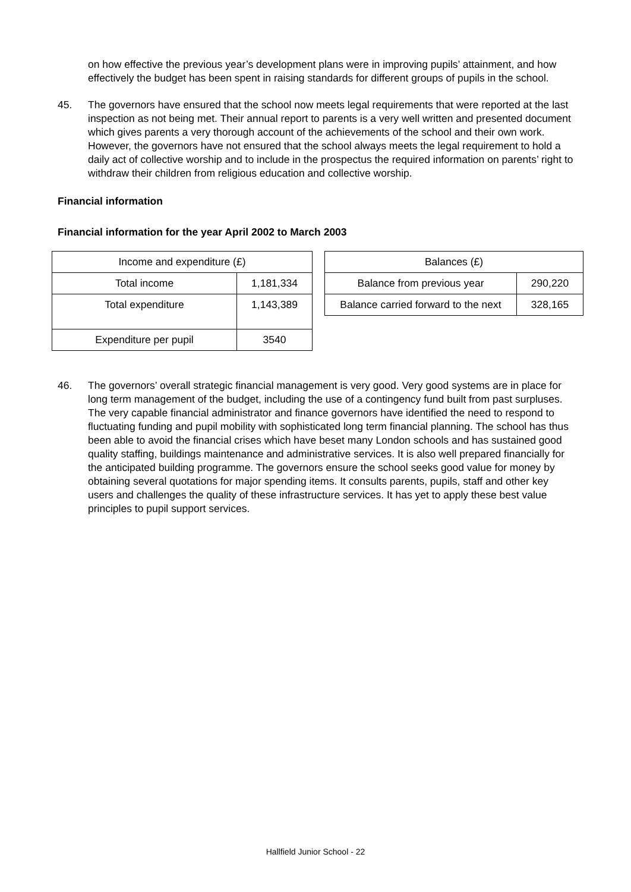on how effective the previous year’s development plans were in improving pupils’ attainment, and how effectively the budget has been spent in raising standards for different groups of pupils in the school.
45. The governors have ensured that the school now meets legal requirements that were reported at the last inspection as not being met. Their annual report to parents is a very well written and presented document which gives parents a very thorough account of the achievements of the school and their own work. However, the governors have not ensured that the school always meets the legal requirement to hold a daily act of collective worship and to include in the prospectus the required information on parents’ right to withdraw their children from religious education and collective worship.
Financial information
Financial information for the year April 2002 to March 2003
| Income and expenditure (£) | |
| Total income | 1,181,334 |
| Total expenditure | 1,143,389 |
| Expenditure per pupil | 3540 |
| Balances (£) | |
| Balance from previous year | 290,220 |
| Balance carried forward to the next | 328,165 |
46. The governors’ overall strategic financial management is very good. Very good systems are in place for long term management of the budget, including the use of a contingency fund built from past surpluses. The very capable financial administrator and finance governors have identified the need to respond to fluctuating funding and pupil mobility with sophisticated long term financial planning. The school has thus been able to avoid the financial crises which have beset many London schools and has sustained good quality staffing, buildings maintenance and administrative services. It is also well prepared financially for the anticipated building programme. The governors ensure the school seeks good value for money by obtaining several quotations for major spending items. It consults parents, pupils, staff and other key users and challenges the quality of these infrastructure services. It has yet to apply these best value principles to pupil support services.
Hallfield Junior School - 22